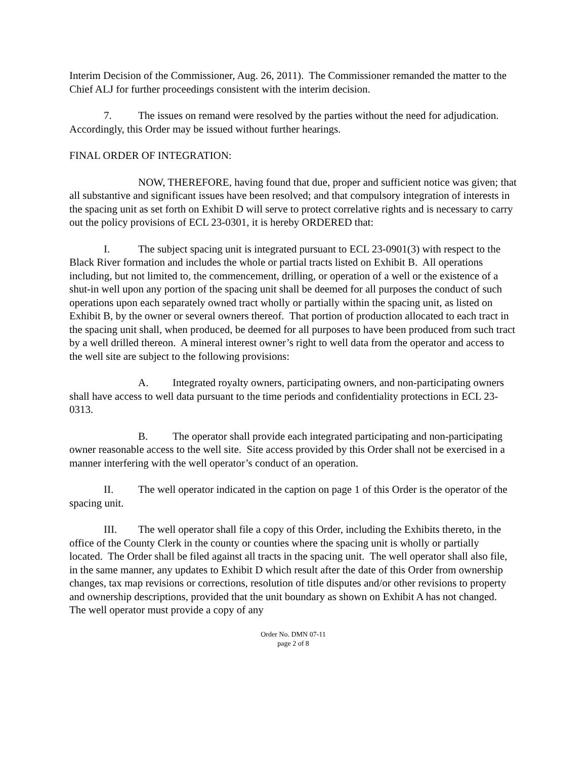Interim Decision of the Commissioner, Aug. 26, 2011). The Commissioner remanded the matter to the Chief ALJ for further proceedings consistent with the interim decision.
7. The issues on remand were resolved by the parties without the need for adjudication. Accordingly, this Order may be issued without further hearings.
FINAL ORDER OF INTEGRATION:
NOW, THEREFORE, having found that due, proper and sufficient notice was given; that all substantive and significant issues have been resolved; and that compulsory integration of interests in the spacing unit as set forth on Exhibit D will serve to protect correlative rights and is necessary to carry out the policy provisions of ECL 23-0301, it is hereby ORDERED that:
I. The subject spacing unit is integrated pursuant to ECL 23-0901(3) with respect to the Black River formation and includes the whole or partial tracts listed on Exhibit B. All operations including, but not limited to, the commencement, drilling, or operation of a well or the existence of a shut-in well upon any portion of the spacing unit shall be deemed for all purposes the conduct of such operations upon each separately owned tract wholly or partially within the spacing unit, as listed on Exhibit B, by the owner or several owners thereof. That portion of production allocated to each tract in the spacing unit shall, when produced, be deemed for all purposes to have been produced from such tract by a well drilled thereon. A mineral interest owner’s right to well data from the operator and access to the well site are subject to the following provisions:
A. Integrated royalty owners, participating owners, and non-participating owners shall have access to well data pursuant to the time periods and confidentiality protections in ECL 23-0313.
B. The operator shall provide each integrated participating and non-participating owner reasonable access to the well site. Site access provided by this Order shall not be exercised in a manner interfering with the well operator’s conduct of an operation.
II. The well operator indicated in the caption on page 1 of this Order is the operator of the spacing unit.
III. The well operator shall file a copy of this Order, including the Exhibits thereto, in the office of the County Clerk in the county or counties where the spacing unit is wholly or partially located. The Order shall be filed against all tracts in the spacing unit. The well operator shall also file, in the same manner, any updates to Exhibit D which result after the date of this Order from ownership changes, tax map revisions or corrections, resolution of title disputes and/or other revisions to property and ownership descriptions, provided that the unit boundary as shown on Exhibit A has not changed. The well operator must provide a copy of any
Order No. DMN 07-11
page 2 of 8